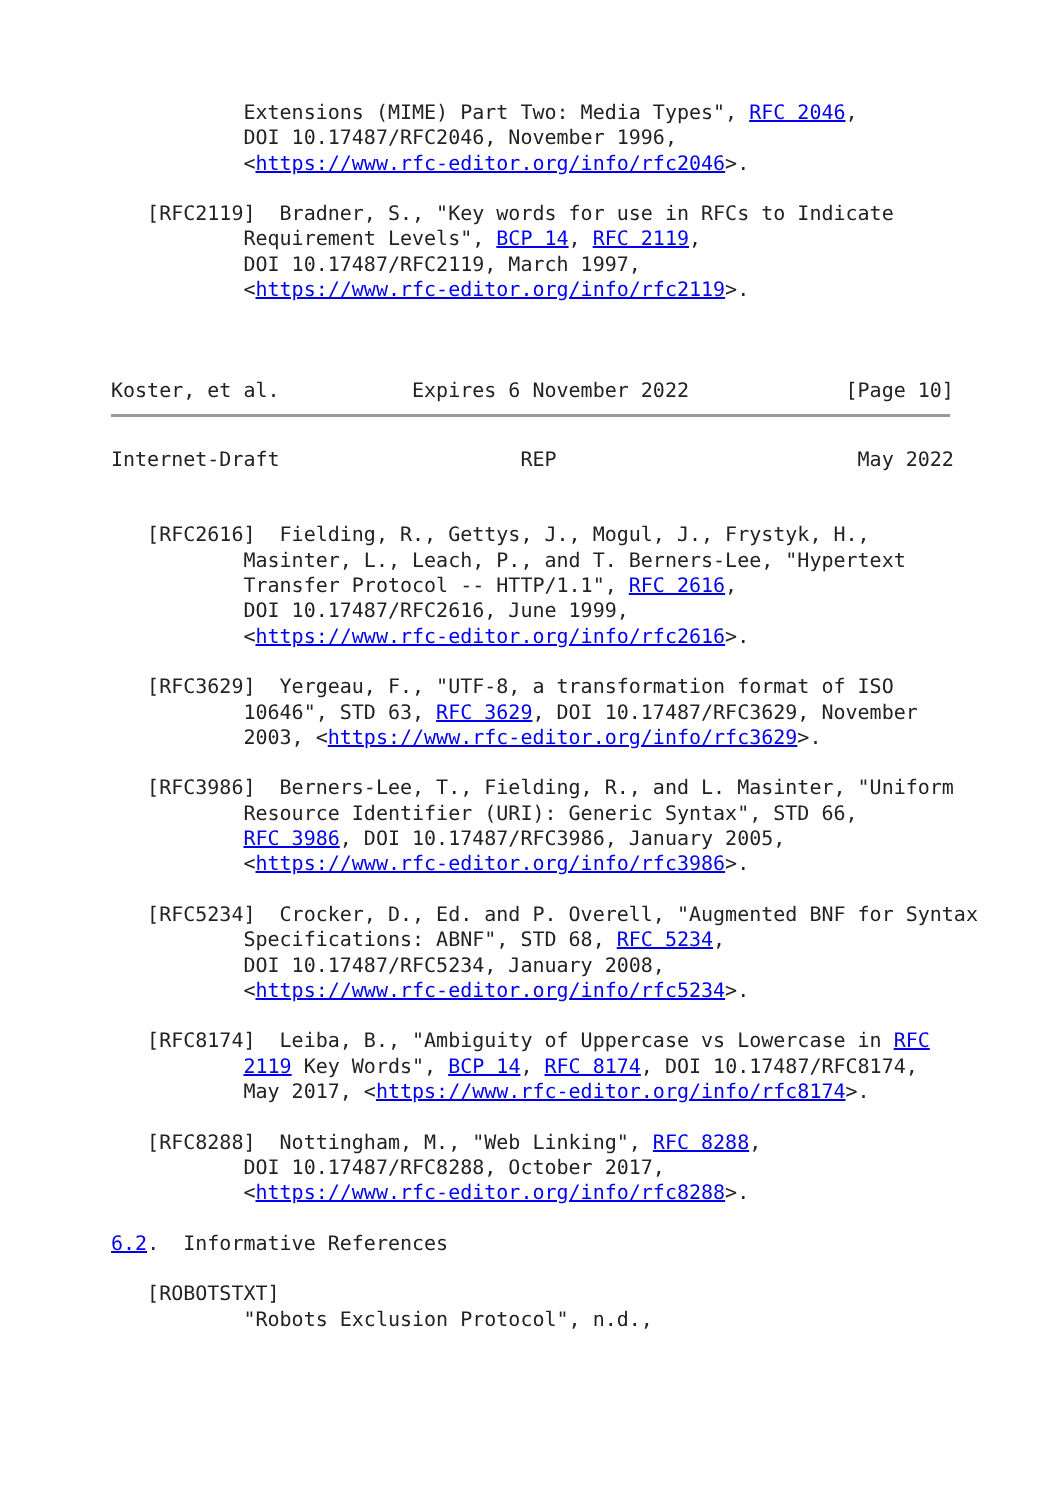Extensions (MIME) Part Two: Media Types", RFC 2046,
           DOI 10.17487/RFC2046, November 1996,
           <https://www.rfc-editor.org/info/rfc2046>.

   [RFC2119]  Bradner, S., "Key words for use in RFCs to Indicate
           Requirement Levels", BCP 14, RFC 2119,
           DOI 10.17487/RFC2119, March 1997,
           <https://www.rfc-editor.org/info/rfc2119>.



Koster, et al.           Expires 6 November 2022             [Page 10]
Internet-Draft                    REP                         May 2022


   [RFC2616]  Fielding, R., Gettys, J., Mogul, J., Frystyk, H.,
           Masinter, L., Leach, P., and T. Berners-Lee, "Hypertext
           Transfer Protocol -- HTTP/1.1", RFC 2616,
           DOI 10.17487/RFC2616, June 1999,
           <https://www.rfc-editor.org/info/rfc2616>.

   [RFC3629]  Yergeau, F., "UTF-8, a transformation format of ISO
           10646", STD 63, RFC 3629, DOI 10.17487/RFC3629, November
           2003, <https://www.rfc-editor.org/info/rfc3629>.

   [RFC3986]  Berners-Lee, T., Fielding, R., and L. Masinter, "Uniform
           Resource Identifier (URI): Generic Syntax", STD 66,
           RFC 3986, DOI 10.17487/RFC3986, January 2005,
           <https://www.rfc-editor.org/info/rfc3986>.

   [RFC5234]  Crocker, D., Ed. and P. Overell, "Augmented BNF for Syntax
           Specifications: ABNF", STD 68, RFC 5234,
           DOI 10.17487/RFC5234, January 2008,
           <https://www.rfc-editor.org/info/rfc5234>.

   [RFC8174]  Leiba, B., "Ambiguity of Uppercase vs Lowercase in RFC
           2119 Key Words", BCP 14, RFC 8174, DOI 10.17487/RFC8174,
           May 2017, <https://www.rfc-editor.org/info/rfc8174>.

   [RFC8288]  Nottingham, M., "Web Linking", RFC 8288,
           DOI 10.17487/RFC8288, October 2017,
           <https://www.rfc-editor.org/info/rfc8288>.

6.2.  Informative References

   [ROBOTSTXT]
           "Robots Exclusion Protocol", n.d.,